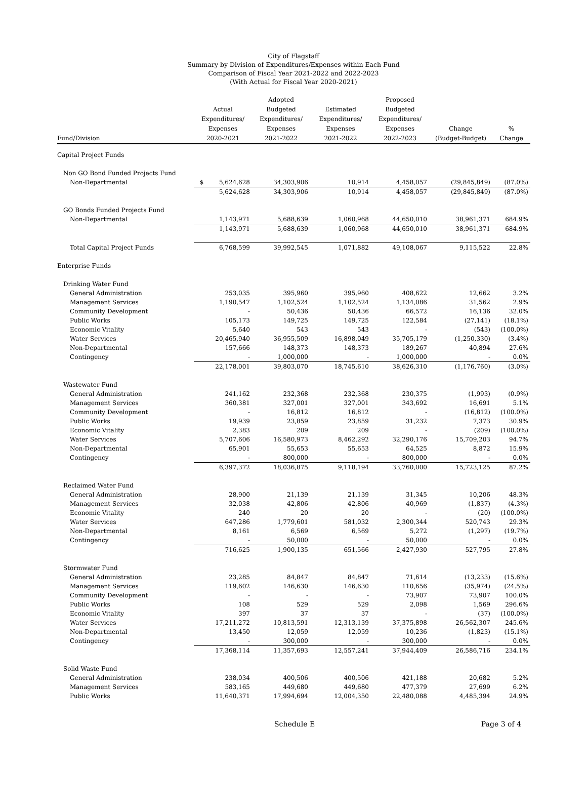City of Flagstaff
Summary by Division of Expenditures/Expenses within Each Fund
Comparison of Fiscal Year 2021-2022 and 2022-2023
(With Actual for Fiscal Year 2020-2021)
| Fund/Division | Actual Expenditures/ Expenses 2020-2021 | Adopted Budgeted Expenditures/ Expenses 2021-2022 | Estimated Expenditures/ Expenses 2021-2022 | Proposed Budgeted Expenditures/ Expenses 2022-2023 | Change (Budget-Budget) | % Change |
| --- | --- | --- | --- | --- | --- | --- |
| Capital Project Funds | | | | | | |
| Non GO Bond Funded Projects Fund | | | | | | |
| Non-Departmental | $ 5,624,628 | 34,303,906 | 10,914 | 4,458,057 | (29,845,849) | (87.0%) |
| | 5,624,628 | 34,303,906 | 10,914 | 4,458,057 | (29,845,849) | (87.0%) |
| GO Bonds Funded Projects Fund | | | | | | |
| Non-Departmental | 1,143,971 | 5,688,639 | 1,060,968 | 44,650,010 | 38,961,371 | 684.9% |
| | 1,143,971 | 5,688,639 | 1,060,968 | 44,650,010 | 38,961,371 | 684.9% |
| Total Capital Project Funds | 6,768,599 | 39,992,545 | 1,071,882 | 49,108,067 | 9,115,522 | 22.8% |
| Enterprise Funds | | | | | | |
| Drinking Water Fund | | | | | | |
| General Administration | 253,035 | 395,960 | 395,960 | 408,622 | 12,662 | 3.2% |
| Management Services | 1,190,547 | 1,102,524 | 1,102,524 | 1,134,086 | 31,562 | 2.9% |
| Community Development | - | 50,436 | 50,436 | 66,572 | 16,136 | 32.0% |
| Public Works | 105,173 | 149,725 | 149,725 | 122,584 | (27,141) | (18.1%) |
| Economic Vitality | 5,640 | 543 | 543 | - | (543) | (100.0%) |
| Water Services | 20,465,940 | 36,955,509 | 16,898,049 | 35,705,179 | (1,250,330) | (3.4%) |
| Non-Departmental | 157,666 | 148,373 | 148,373 | 189,267 | 40,894 | 27.6% |
| Contingency | - | 1,000,000 | - | 1,000,000 | - | 0.0% |
| | 22,178,001 | 39,803,070 | 18,745,610 | 38,626,310 | (1,176,760) | (3.0%) |
| Wastewater Fund | | | | | | |
| General Administration | 241,162 | 232,368 | 232,368 | 230,375 | (1,993) | (0.9%) |
| Management Services | 360,381 | 327,001 | 327,001 | 343,692 | 16,691 | 5.1% |
| Community Development | - | 16,812 | 16,812 | - | (16,812) | (100.0%) |
| Public Works | 19,939 | 23,859 | 23,859 | 31,232 | 7,373 | 30.9% |
| Economic Vitality | 2,383 | 209 | 209 | - | (209) | (100.0%) |
| Water Services | 5,707,606 | 16,580,973 | 8,462,292 | 32,290,176 | 15,709,203 | 94.7% |
| Non-Departmental | 65,901 | 55,653 | 55,653 | 64,525 | 8,872 | 15.9% |
| Contingency | - | 800,000 | - | 800,000 | - | 0.0% |
| | 6,397,372 | 18,036,875 | 9,118,194 | 33,760,000 | 15,723,125 | 87.2% |
| Reclaimed Water Fund | | | | | | |
| General Administration | 28,900 | 21,139 | 21,139 | 31,345 | 10,206 | 48.3% |
| Management Services | 32,038 | 42,806 | 42,806 | 40,969 | (1,837) | (4.3%) |
| Economic Vitality | 240 | 20 | 20 | - | (20) | (100.0%) |
| Water Services | 647,286 | 1,779,601 | 581,032 | 2,300,344 | 520,743 | 29.3% |
| Non-Departmental | 8,161 | 6,569 | 6,569 | 5,272 | (1,297) | (19.7%) |
| Contingency | - | 50,000 | - | 50,000 | - | 0.0% |
| | 716,625 | 1,900,135 | 651,566 | 2,427,930 | 527,795 | 27.8% |
| Stormwater Fund | | | | | | |
| General Administration | 23,285 | 84,847 | 84,847 | 71,614 | (13,233) | (15.6%) |
| Management Services | 119,602 | 146,630 | 146,630 | 110,656 | (35,974) | (24.5%) |
| Community Development | - | - | - | 73,907 | 73,907 | 100.0% |
| Public Works | 108 | 529 | 529 | 2,098 | 1,569 | 296.6% |
| Economic Vitality | 397 | 37 | 37 | - | (37) | (100.0%) |
| Water Services | 17,211,272 | 10,813,591 | 12,313,139 | 37,375,898 | 26,562,307 | 245.6% |
| Non-Departmental | 13,450 | 12,059 | 12,059 | 10,236 | (1,823) | (15.1%) |
| Contingency | - | 300,000 | - | 300,000 | - | 0.0% |
| | 17,368,114 | 11,357,693 | 12,557,241 | 37,944,409 | 26,586,716 | 234.1% |
| Solid Waste Fund | | | | | | |
| General Administration | 238,034 | 400,506 | 400,506 | 421,188 | 20,682 | 5.2% |
| Management Services | 583,165 | 449,680 | 449,680 | 477,379 | 27,699 | 6.2% |
| Public Works | 11,640,371 | 17,994,694 | 12,004,350 | 22,480,088 | 4,485,394 | 24.9% |
Schedule E Page 3 of 4